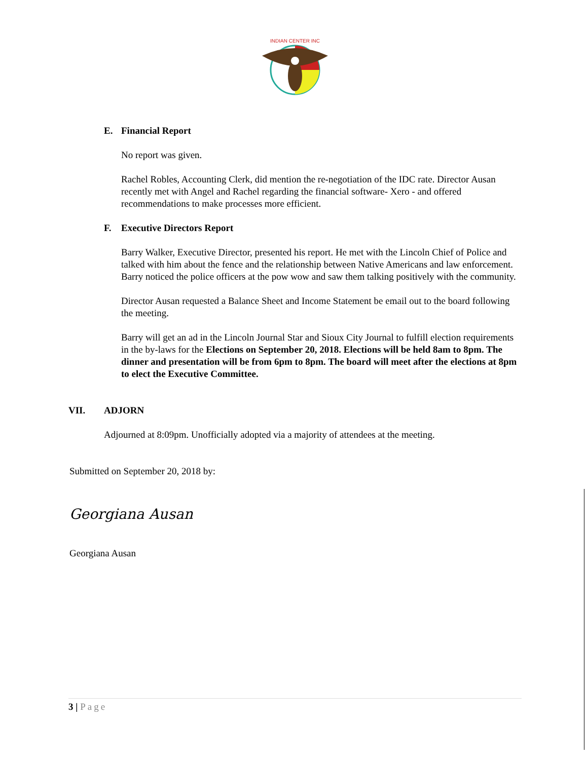INDIAN CENTER INC
E. Financial Report
No report was given.
Rachel Robles, Accounting Clerk, did mention the re-negotiation of the IDC rate. Director Ausan recently met with Angel and Rachel regarding the financial software- Xero - and offered recommendations to make processes more efficient.
F. Executive Directors Report
Barry Walker, Executive Director, presented his report. He met with the Lincoln Chief of Police and talked with him about the fence and the relationship between Native Americans and law enforcement. Barry noticed the police officers at the pow wow and saw them talking positively with the community.
Director Ausan requested a Balance Sheet and Income Statement be email out to the board following the meeting.
Barry will get an ad in the Lincoln Journal Star and Sioux City Journal to fulfill election requirements in the by-laws for the Elections on September 20, 2018. Elections will be held 8am to 8pm. The dinner and presentation will be from 6pm to 8pm. The board will meet after the elections at 8pm to elect the Executive Committee.
VII. ADJORN
Adjourned at 8:09pm. Unofficially adopted via a majority of attendees at the meeting.
Submitted on September 20, 2018 by:
Georgiana Ausan
Georgiana Ausan
3 | Page